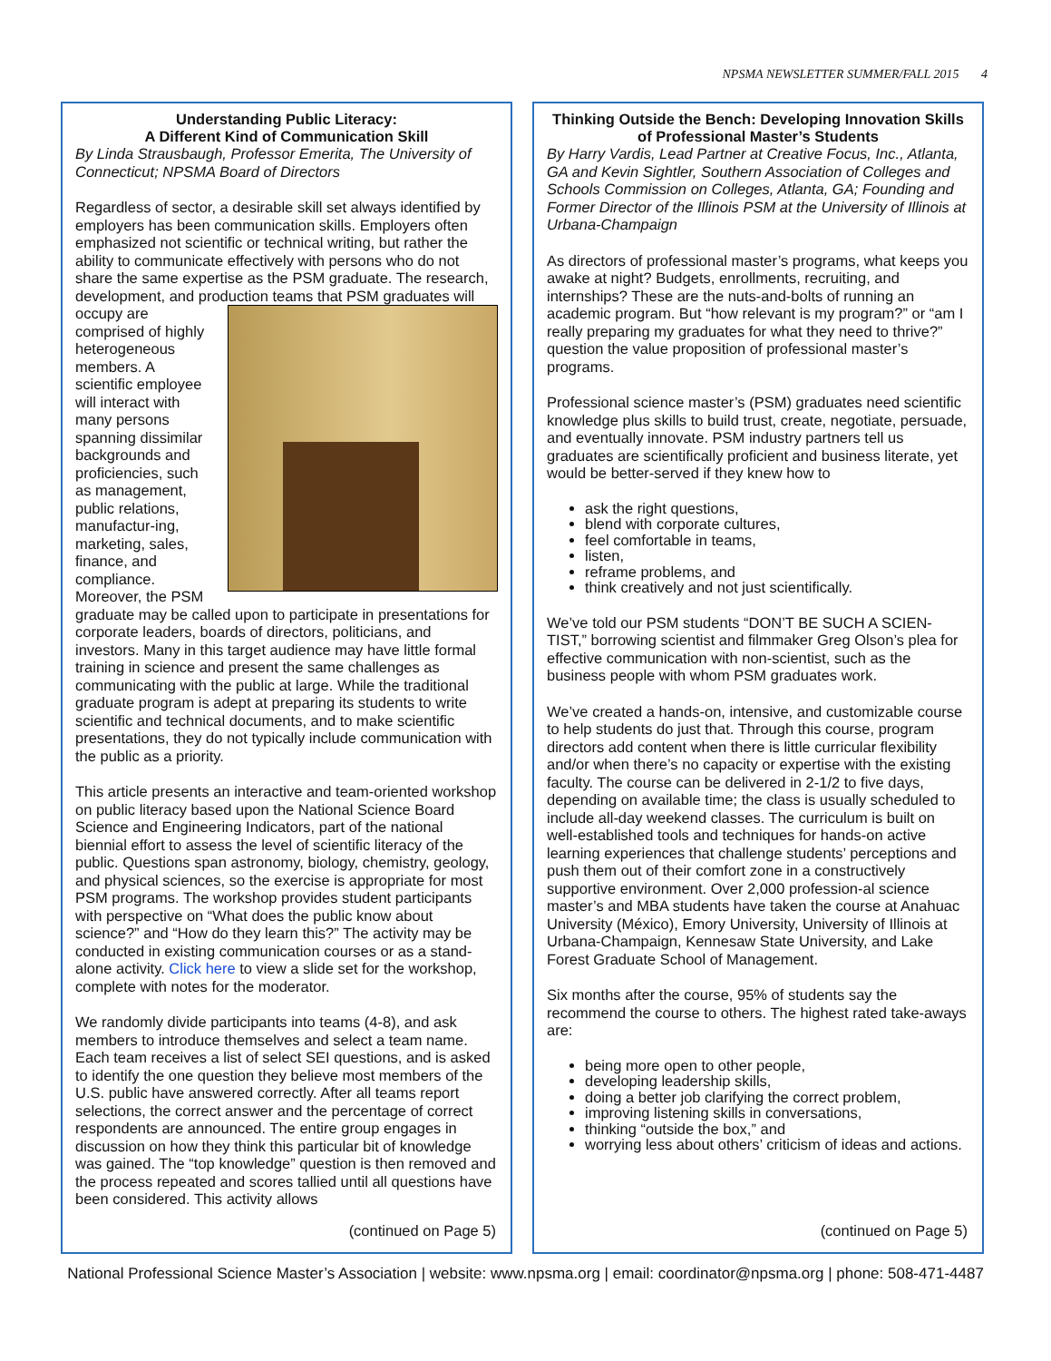NPSMA NEWSLETTER SUMMER/FALL 2015 4
Understanding Public Literacy:
A Different Kind of Communication Skill
By Linda Strausbaugh, Professor Emerita, The University of Connecticut; NPSMA Board of Directors
Regardless of sector, a desirable skill set always identified by employers has been communication skills. Employers often emphasized not scientific or technical writing, but rather the ability to communicate effectively with persons who do not share the same expertise as the PSM graduate. The research, development, and production teams that PSM graduates will occupy are comprised of highly heterogeneous members. A scientific employee will interact with many persons spanning dissimilar backgrounds and proficiencies, such as management, public relations, manufactur-ing, marketing, sales, finance, and compliance. Moreover, the PSM graduate may be called upon to participate in presentations for corporate leaders, boards of directors, politicians, and investors. Many in this target audience may have little formal training in science and present the same challenges as communicating with the public at large. While the traditional graduate program is adept at preparing its students to write scientific and technical documents, and to make scientific presentations, they do not typically include communication with the public as a priority.
This article presents an interactive and team-oriented workshop on public literacy based upon the National Science Board Science and Engineering Indicators, part of the national biennial effort to assess the level of scientific literacy of the public. Questions span astronomy, biology, chemistry, geology, and physical sciences, so the exercise is appropriate for most PSM programs. The workshop provides student participants with perspective on “What does the public know about science?” and “How do they learn this?” The activity may be conducted in existing communication courses or as a stand-alone activity. Click here to view a slide set for the workshop, complete with notes for the moderator.
We randomly divide participants into teams (4-8), and ask members to introduce themselves and select a team name. Each team receives a list of select SEI questions, and is asked to identify the one question they believe most members of the U.S. public have answered correctly. After all teams report selections, the correct answer and the percentage of correct respondents are announced. The entire group engages in discussion on how they think this particular bit of knowledge was gained. The “top knowledge” question is then removed and the process repeated and scores tallied until all questions have been considered. This activity allows
(continued on Page 5)
Thinking Outside the Bench: Developing Innovation Skills of Professional Master’s Students
By Harry Vardis, Lead Partner at Creative Focus, Inc., Atlanta, GA and Kevin Sightler, Southern Association of Colleges and Schools Commission on Colleges, Atlanta, GA; Founding and Former Director of the Illinois PSM at the University of Illinois at Urbana-Champaign
As directors of professional master’s programs, what keeps you awake at night? Budgets, enrollments, recruiting, and internships? These are the nuts-and-bolts of running an academic program. But “how relevant is my program?” or “am I really preparing my graduates for what they need to thrive?” question the value proposition of professional master’s programs.
Professional science master’s (PSM) graduates need scientific knowledge plus skills to build trust, create, negotiate, persuade, and eventually innovate. PSM industry partners tell us graduates are scientifically proficient and business literate, yet would be better-served if they knew how to
ask the right questions,
blend with corporate cultures,
feel comfortable in teams,
listen,
reframe problems, and
think creatively and not just scientifically.
We’ve told our PSM students “DON’T BE SUCH A SCIEN-TIST,” borrowing scientist and filmmaker Greg Olson’s plea for effective communication with non-scientist, such as the business people with whom PSM graduates work.
We’ve created a hands-on, intensive, and customizable course to help students do just that. Through this course, program directors add content when there is little curricular flexibility and/or when there’s no capacity or expertise with the existing faculty. The course can be delivered in 2-1/2 to five days, depending on available time; the class is usually scheduled to include all-day weekend classes. The curriculum is built on well-established tools and techniques for hands-on active learning experiences that challenge students’ perceptions and push them out of their comfort zone in a constructively supportive environment. Over 2,000 profession-al science master’s and MBA students have taken the course at Anahuac University (México), Emory University, University of Illinois at Urbana-Champaign, Kennesaw State University, and Lake Forest Graduate School of Management.
Six months after the course, 95% of students say the recommend the course to others. The highest rated take-aways are:
being more open to other people,
developing leadership skills,
doing a better job clarifying the correct problem,
improving listening skills in conversations,
thinking “outside the box,” and
worrying less about others’ criticism of ideas and actions.
(continued on Page 5)
National Professional Science Master’s Association | website: www.npsma.org | email: coordinator@npsma.org | phone: 508-471-4487